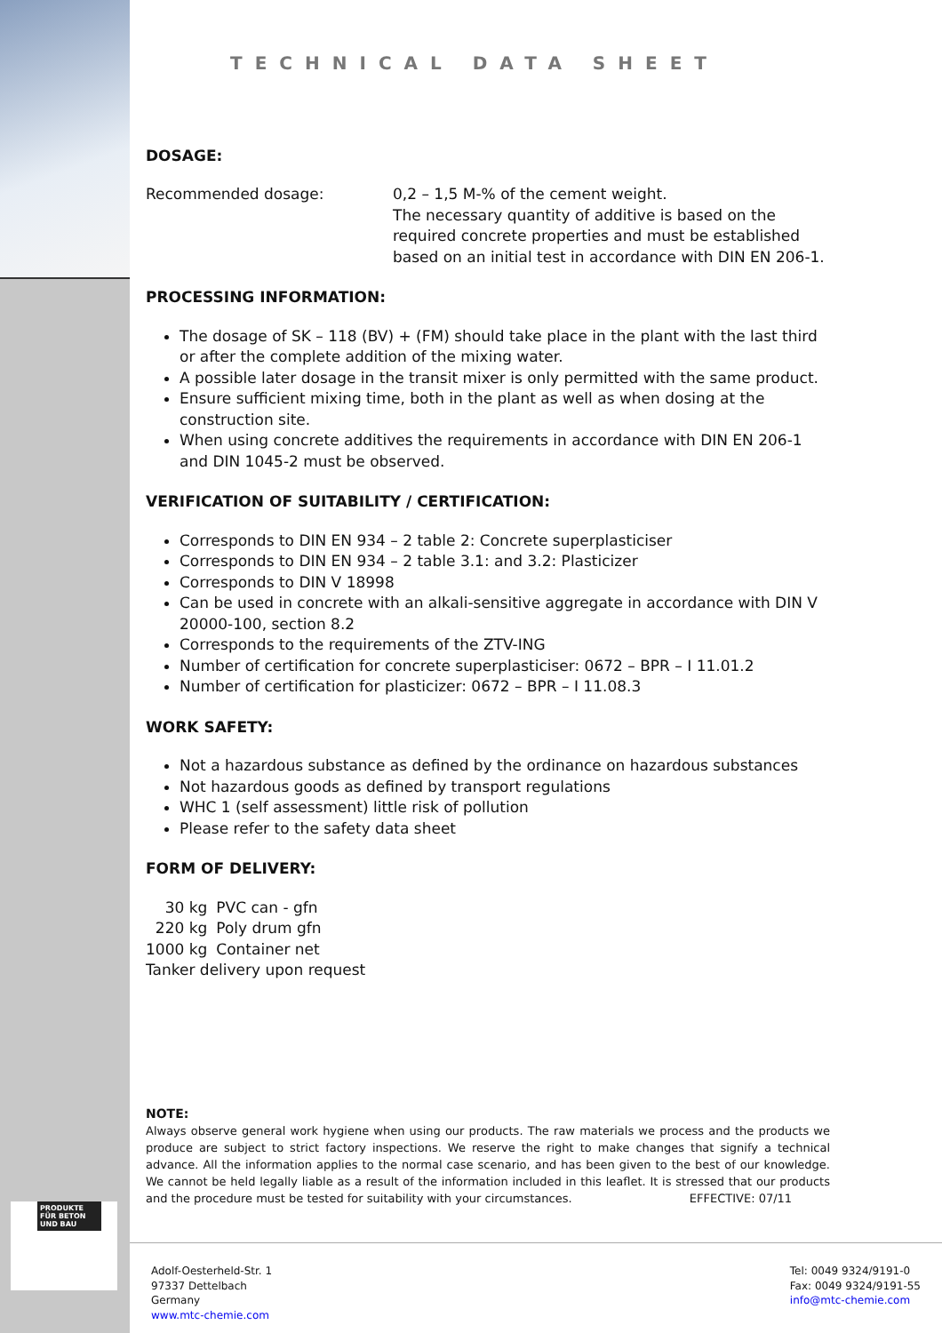PRODUKTE FÜR BETON UND BAU
TECHNICAL DATA SHEET
DOSAGE:
Recommended dosage: 0,2 – 1,5 M-% of the cement weight.
The necessary quantity of additive is based on the required concrete properties and must be established based on an initial test in accordance with DIN EN 206-1.
PROCESSING INFORMATION:
The dosage of SK – 118 (BV) + (FM) should take place in the plant with the last third or after the complete addition of the mixing water.
A possible later dosage in the transit mixer is only permitted with the same product.
Ensure sufficient mixing time, both in the plant as well as when dosing at the construction site.
When using concrete additives the requirements in accordance with DIN EN 206-1 and DIN 1045-2 must be observed.
VERIFICATION OF SUITABILITY / CERTIFICATION:
Corresponds to DIN EN 934 – 2 table 2: Concrete superplasticiser
Corresponds to DIN EN 934 – 2 table 3.1: and 3.2: Plasticizer
Corresponds to DIN V 18998
Can be used in concrete with an alkali-sensitive aggregate in accordance with DIN V 20000-100, section 8.2
Corresponds to the requirements of the ZTV-ING
Number of certification for concrete superplasticiser: 0672 – BPR – I 11.01.2
Number of certification for plasticizer: 0672 – BPR – I 11.08.3
WORK SAFETY:
Not a hazardous substance as defined by the ordinance on hazardous substances
Not hazardous goods as defined by transport regulations
WHC 1 (self assessment) little risk of pollution
Please refer to the safety data sheet
FORM OF DELIVERY:
| 30 kg | PVC can - gfn |
| 220 kg | Poly drum gfn |
| 1000 kg | Container net |
Tanker delivery upon request
NOTE:
Always observe general work hygiene when using our products. The raw materials we process and the products we produce are subject to strict factory inspections. We reserve the right to make changes that signify a technical advance. All the information applies to the normal case scenario, and has been given to the best of our knowledge. We cannot be held legally liable as a result of the information included in this leaflet. It is stressed that our products and the procedure must be tested for suitability with your circumstances. EFFECTIVE: 07/11
Adolf-Oesterheld-Str. 1
97337 Dettelbach
Germany
www.mtc-chemie.com
Tel: 0049 9324/9191-0
Fax: 0049 9324/9191-55
info@mtc-chemie.com